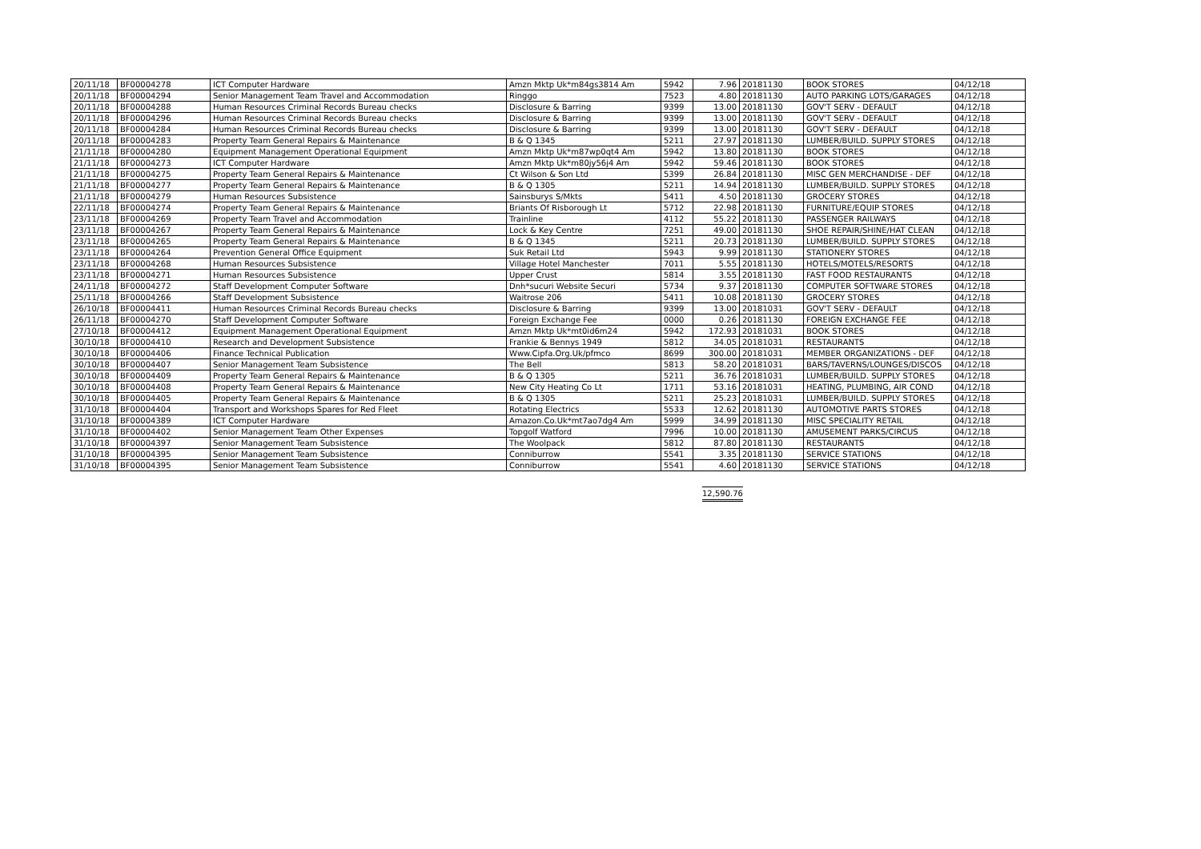| 20/11/18 | BF00004278 | ICT Computer Hardware | Amzn Mktp Uk*m84gs3814 Am | 5942 | 7.96 | 20181130 | BOOK STORES | 04/12/18 |
| 20/11/18 | BF00004294 | Senior Management Team Travel and Accommodation | Ringgo | 7523 | 4.80 | 20181130 | AUTO PARKING LOTS/GARAGES | 04/12/18 |
| 20/11/18 | BF00004288 | Human Resources Criminal Records Bureau checks | Disclosure & Barring | 9399 | 13.00 | 20181130 | GOV'T SERV - DEFAULT | 04/12/18 |
| 20/11/18 | BF00004296 | Human Resources Criminal Records Bureau checks | Disclosure & Barring | 9399 | 13.00 | 20181130 | GOV'T SERV - DEFAULT | 04/12/18 |
| 20/11/18 | BF00004284 | Human Resources Criminal Records Bureau checks | Disclosure & Barring | 9399 | 13.00 | 20181130 | GOV'T SERV - DEFAULT | 04/12/18 |
| 20/11/18 | BF00004283 | Property Team General Repairs & Maintenance | B & Q 1345 | 5211 | 27.97 | 20181130 | LUMBER/BUILD. SUPPLY STORES | 04/12/18 |
| 21/11/18 | BF00004280 | Equipment Management Operational Equipment | Amzn Mktp Uk*m87wp0qt4 Am | 5942 | 13.80 | 20181130 | BOOK STORES | 04/12/18 |
| 21/11/18 | BF00004273 | ICT Computer Hardware | Amzn Mktp Uk*m80jy56j4 Am | 5942 | 59.46 | 20181130 | BOOK STORES | 04/12/18 |
| 21/11/18 | BF00004275 | Property Team General Repairs & Maintenance | Ct Wilson & Son Ltd | 5399 | 26.84 | 20181130 | MISC GEN MERCHANDISE - DEF | 04/12/18 |
| 21/11/18 | BF00004277 | Property Team General Repairs & Maintenance | B & Q 1305 | 5211 | 14.94 | 20181130 | LUMBER/BUILD. SUPPLY STORES | 04/12/18 |
| 21/11/18 | BF00004279 | Human Resources Subsistence | Sainsburys S/Mkts | 5411 | 4.50 | 20181130 | GROCERY STORES | 04/12/18 |
| 22/11/18 | BF00004274 | Property Team General Repairs & Maintenance | Briants Of Risborough Lt | 5712 | 22.98 | 20181130 | FURNITURE/EQUIP STORES | 04/12/18 |
| 23/11/18 | BF00004269 | Property Team Travel and Accommodation | Trainline | 4112 | 55.22 | 20181130 | PASSENGER RAILWAYS | 04/12/18 |
| 23/11/18 | BF00004267 | Property Team General Repairs & Maintenance | Lock & Key Centre | 7251 | 49.00 | 20181130 | SHOE REPAIR/SHINE/HAT CLEAN | 04/12/18 |
| 23/11/18 | BF00004265 | Property Team General Repairs & Maintenance | B & Q 1345 | 5211 | 20.73 | 20181130 | LUMBER/BUILD. SUPPLY STORES | 04/12/18 |
| 23/11/18 | BF00004264 | Prevention General Office Equipment | Suk Retail Ltd | 5943 | 9.99 | 20181130 | STATIONERY STORES | 04/12/18 |
| 23/11/18 | BF00004268 | Human Resources Subsistence | Village Hotel Manchester | 7011 | 5.55 | 20181130 | HOTELS/MOTELS/RESORTS | 04/12/18 |
| 23/11/18 | BF00004271 | Human Resources Subsistence | Upper Crust | 5814 | 3.55 | 20181130 | FAST FOOD RESTAURANTS | 04/12/18 |
| 24/11/18 | BF00004272 | Staff Development Computer Software | Dnh*sucuri Website Securi | 5734 | 9.37 | 20181130 | COMPUTER SOFTWARE STORES | 04/12/18 |
| 25/11/18 | BF00004266 | Staff Development Subsistence | Waitrose 206 | 5411 | 10.08 | 20181130 | GROCERY STORES | 04/12/18 |
| 26/10/18 | BF00004411 | Human Resources Criminal Records Bureau checks | Disclosure & Barring | 9399 | 13.00 | 20181031 | GOV'T SERV - DEFAULT | 04/12/18 |
| 26/11/18 | BF00004270 | Staff Development Computer Software | Foreign Exchange Fee | 0000 | 0.26 | 20181130 | FOREIGN EXCHANGE FEE | 04/12/18 |
| 27/10/18 | BF00004412 | Equipment Management Operational Equipment | Amzn Mktp Uk*mt0id6m24 | 5942 | 172.93 | 20181031 | BOOK STORES | 04/12/18 |
| 30/10/18 | BF00004410 | Research and Development Subsistence | Frankie & Bennys 1949 | 5812 | 34.05 | 20181031 | RESTAURANTS | 04/12/18 |
| 30/10/18 | BF00004406 | Finance Technical Publication | Www.Cipfa.Org.Uk/pfmco | 8699 | 300.00 | 20181031 | MEMBER ORGANIZATIONS - DEF | 04/12/18 |
| 30/10/18 | BF00004407 | Senior Management Team Subsistence | The Bell | 5813 | 58.20 | 20181031 | BARS/TAVERNS/LOUNGES/DISCOS | 04/12/18 |
| 30/10/18 | BF00004409 | Property Team General Repairs & Maintenance | B & Q 1305 | 5211 | 36.76 | 20181031 | LUMBER/BUILD. SUPPLY STORES | 04/12/18 |
| 30/10/18 | BF00004408 | Property Team General Repairs & Maintenance | New City Heating Co Lt | 1711 | 53.16 | 20181031 | HEATING, PLUMBING, AIR COND | 04/12/18 |
| 30/10/18 | BF00004405 | Property Team General Repairs & Maintenance | B & Q 1305 | 5211 | 25.23 | 20181031 | LUMBER/BUILD. SUPPLY STORES | 04/12/18 |
| 31/10/18 | BF00004404 | Transport and Workshops Spares for Red Fleet | Rotating Electrics | 5533 | 12.62 | 20181130 | AUTOMOTIVE PARTS STORES | 04/12/18 |
| 31/10/18 | BF00004389 | ICT Computer Hardware | Amazon.Co.Uk*mt7ao7dg4 Am | 5999 | 34.99 | 20181130 | MISC SPECIALITY RETAIL | 04/12/18 |
| 31/10/18 | BF00004402 | Senior Management Team Other Expenses | Topgolf Watford | 7996 | 10.00 | 20181130 | AMUSEMENT PARKS/CIRCUS | 04/12/18 |
| 31/10/18 | BF00004397 | Senior Management Team Subsistence | The Woolpack | 5812 | 87.80 | 20181130 | RESTAURANTS | 04/12/18 |
| 31/10/18 | BF00004395 | Senior Management Team Subsistence | Conniburrow | 5541 | 3.35 | 20181130 | SERVICE STATIONS | 04/12/18 |
| 31/10/18 | BF00004395 | Senior Management Team Subsistence | Conniburrow | 5541 | 4.60 | 20181130 | SERVICE STATIONS | 04/12/18 |
12,590.76